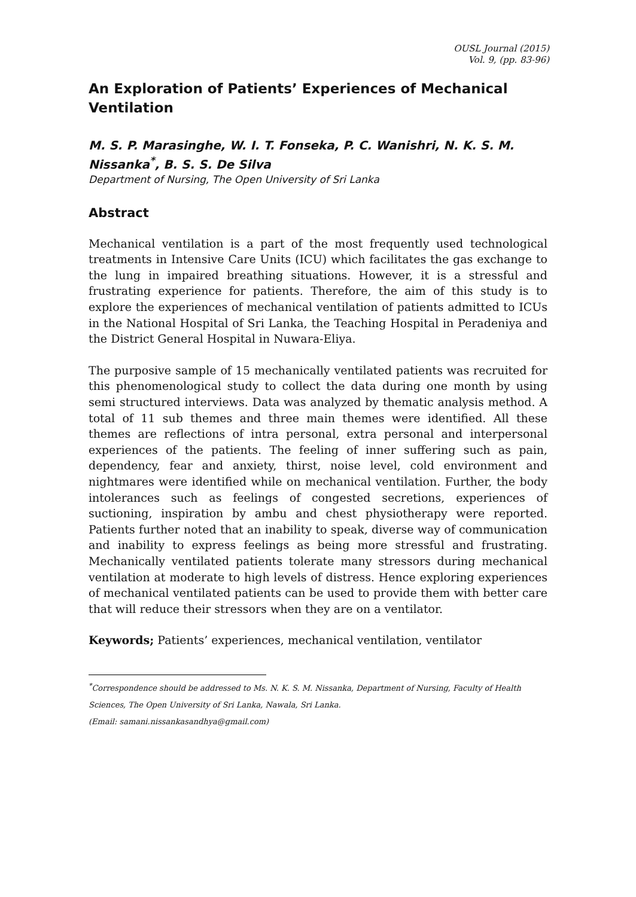OUSL Journal (2015)
Vol. 9, (pp. 83-96)
An Exploration of Patients’ Experiences of Mechanical Ventilation
M. S. P. Marasinghe, W. I. T. Fonseka, P. C. Wanishri, N. K. S. M. Nissanka<sup>*</sup>, B. S. S. De Silva
Department of Nursing, The Open University of Sri Lanka
Abstract
Mechanical ventilation is a part of the most frequently used technological treatments in Intensive Care Units (ICU) which facilitates the gas exchange to the lung in impaired breathing situations. However, it is a stressful and frustrating experience for patients. Therefore, the aim of this study is to explore the experiences of mechanical ventilation of patients admitted to ICUs in the National Hospital of Sri Lanka, the Teaching Hospital in Peradeniya and the District General Hospital in Nuwara-Eliya.
The purposive sample of 15 mechanically ventilated patients was recruited for this phenomenological study to collect the data during one month by using semi structured interviews. Data was analyzed by thematic analysis method. A total of 11 sub themes and three main themes were identified. All these themes are reflections of intra personal, extra personal and interpersonal experiences of the patients. The feeling of inner suffering such as pain, dependency, fear and anxiety, thirst, noise level, cold environment and nightmares were identified while on mechanical ventilation. Further, the body intolerances such as feelings of congested secretions, experiences of suctioning, inspiration by ambu and chest physiotherapy were reported. Patients further noted that an inability to speak, diverse way of communication and inability to express feelings as being more stressful and frustrating. Mechanically ventilated patients tolerate many stressors during mechanical ventilation at moderate to high levels of distress. Hence exploring experiences of mechanical ventilated patients can be used to provide them with better care that will reduce their stressors when they are on a ventilator.
Keywords; Patients’ experiences, mechanical ventilation, ventilator
<sup>*</sup> Correspondence should be addressed to Ms. N. K. S. M. Nissanka, Department of Nursing, Faculty of Health Sciences, The Open University of Sri Lanka, Nawala, Sri Lanka.
(Email: samani.nissankasandhya@gmail.com)